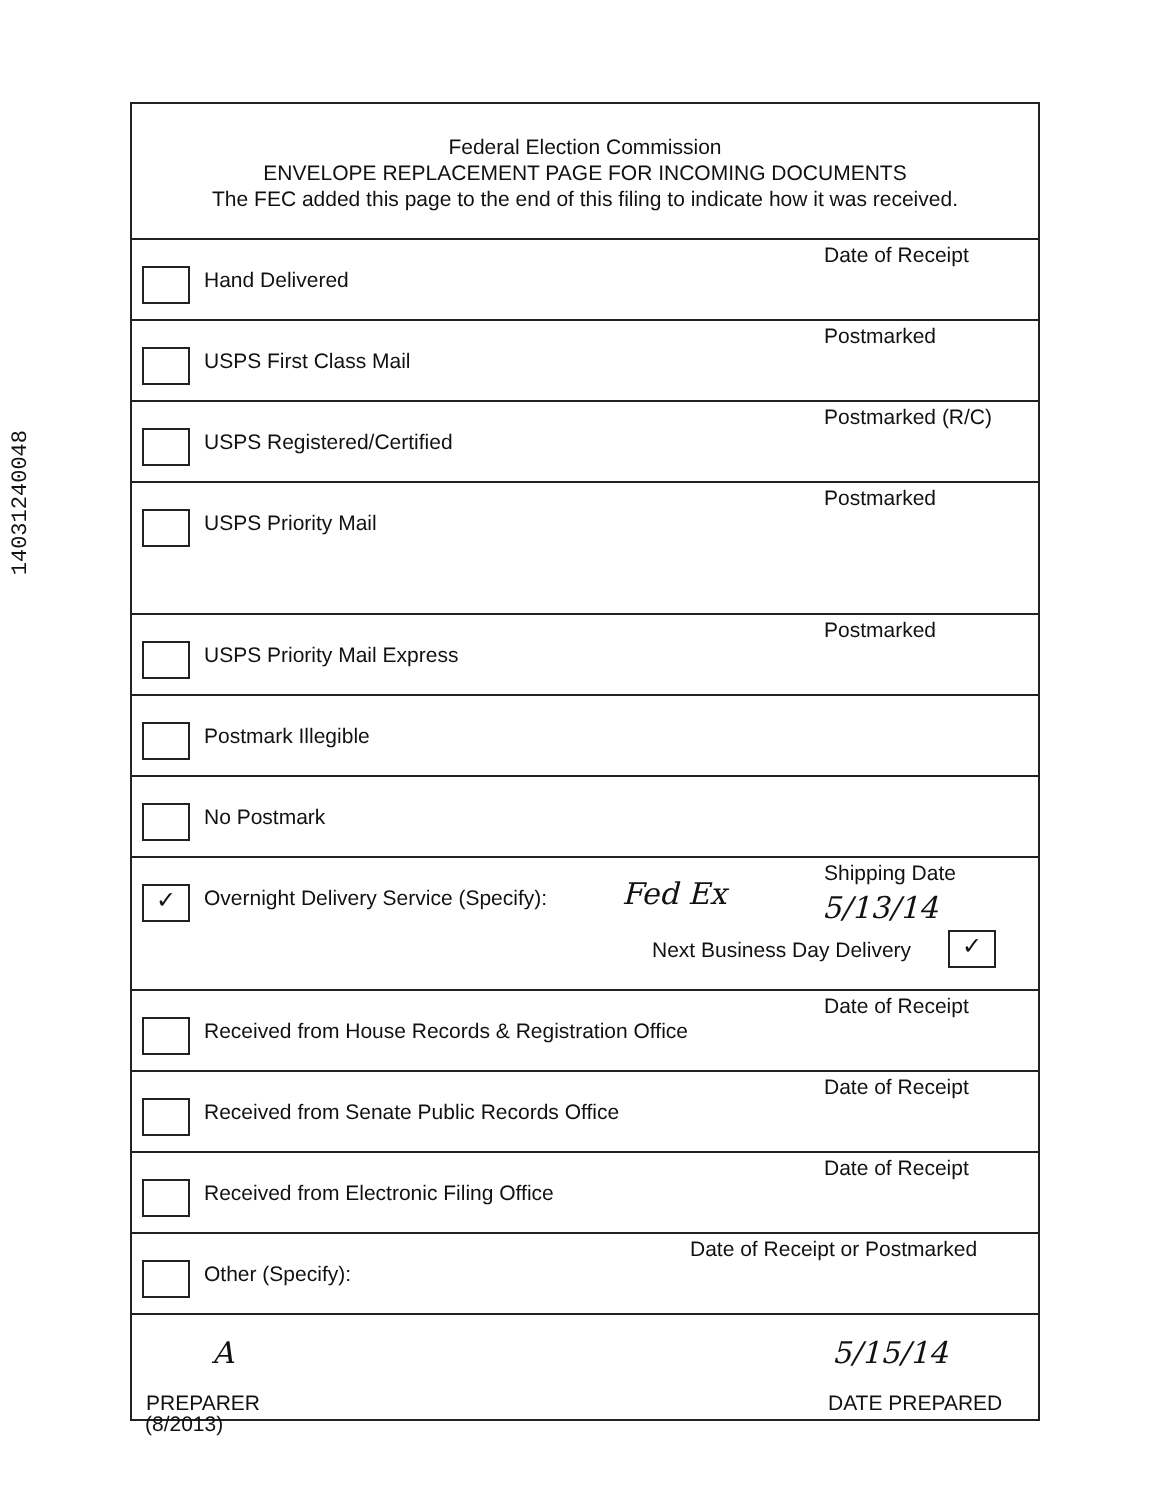14031240048
Federal Election Commission
ENVELOPE REPLACEMENT PAGE FOR INCOMING DOCUMENTS
The FEC added this page to the end of this filing to indicate how it was received.
Hand Delivered
Date of Receipt
USPS First Class Mail
Postmarked
USPS Registered/Certified
Postmarked (R/C)
USPS Priority Mail
Postmarked
USPS Priority Mail Express
Postmarked
Postmark Illegible
No Postmark
✓
Overnight Delivery Service (Specify):
Fed Ex
Shipping Date
5/13/14
Next Business Day Delivery ✓
Received from House Records & Registration Office
Date of Receipt
Received from Senate Public Records Office
Date of Receipt
Received from Electronic Filing Office
Date of Receipt
Other (Specify):
Date of Receipt or Postmarked
A 5/15/14
PREPARER DATE PREPARED
(8/2013)